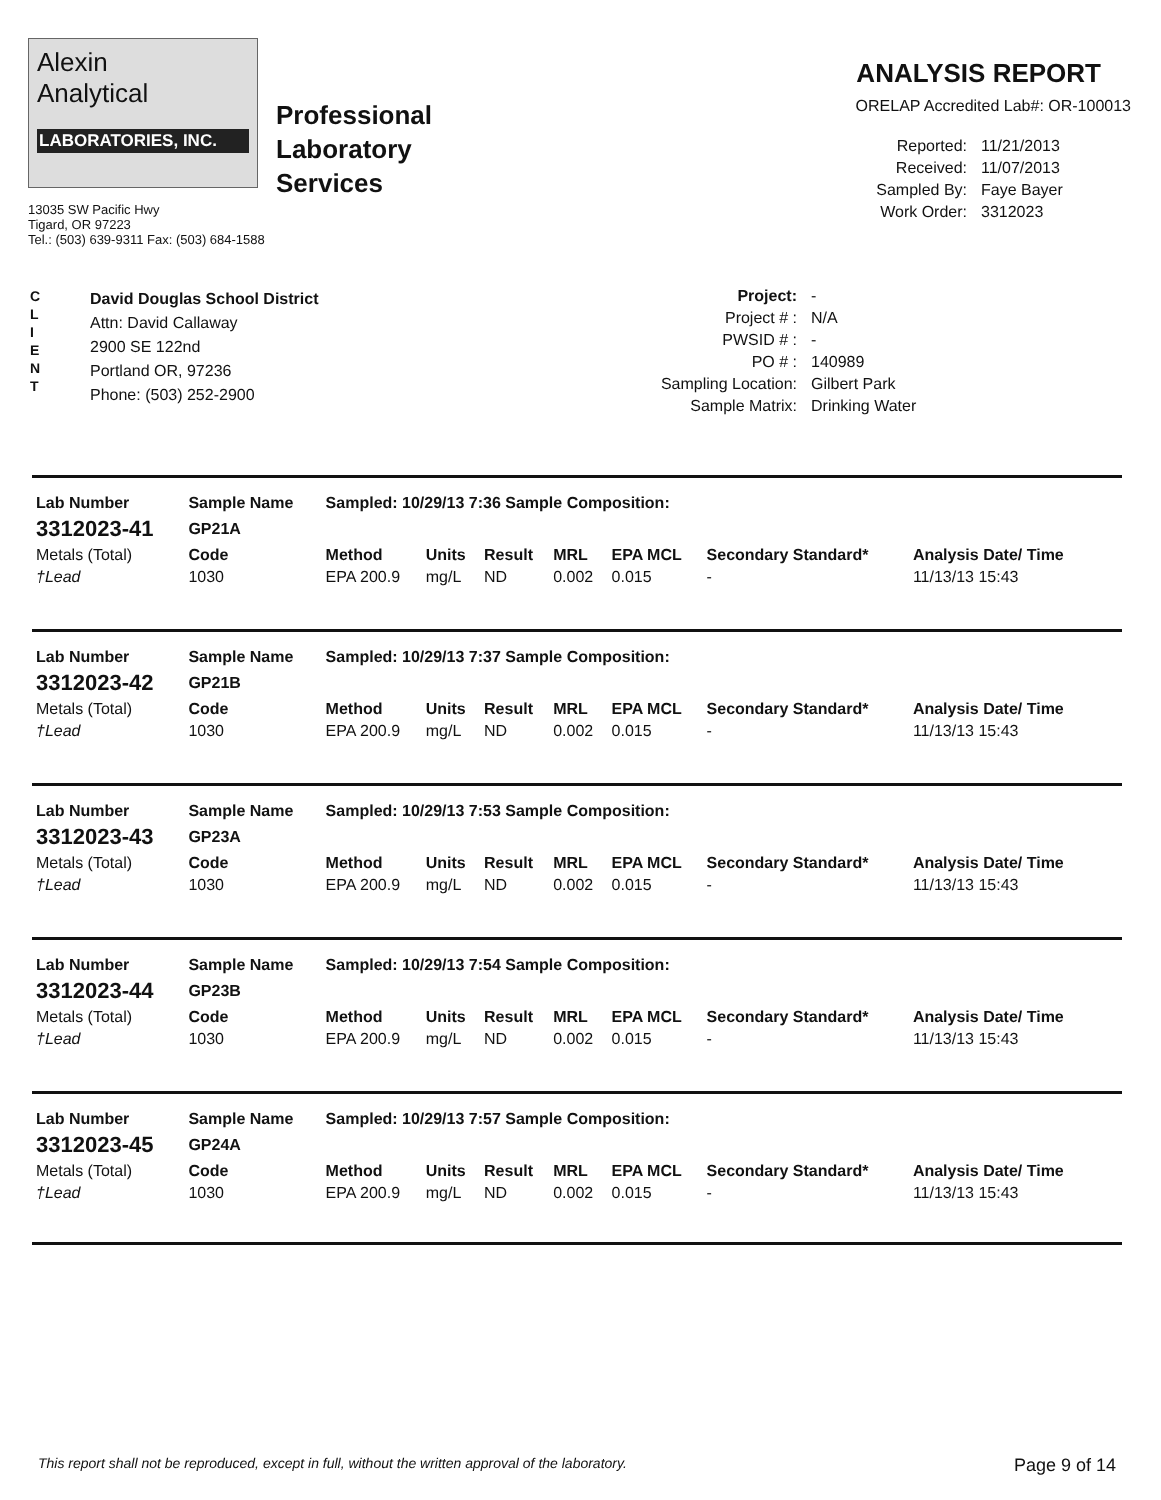Alexin
Analytical
LABORATORIES, INC.
Professional
Laboratory
Services
13035 SW Pacific Hwy
Tigard, OR 97223
Tel.: (503) 639-9311 Fax: (503) 684-1588
ANALYSIS REPORT
ORELAP Accredited Lab#: OR-100013
Reported: 11/21/2013 Received: 11/07/2013 Sampled By: Faye Bayer Work Order: 3312023
C
L
I
E
N
T
David Douglas School District
Attn: David Callaway
2900 SE 122nd
Portland OR, 97236
Phone: (503) 252-2900
Project: - Project # : N/A PWSID # : - PO # : 140989 Sampling Location: Gilbert Park Sample Matrix: Drinking Water
| Lab Number | Sample Name | Sampled: 10/29/13 7:36 Sample Composition: | | | | | | |
| --- | --- | --- | --- | --- | --- | --- | --- | --- |
| 3312023-41 | GP21A | | | | | | | |
| Metals (Total) | Code | Method | Units | Result | MRL | EPA MCL | Secondary Standard* | Analysis Date/ Time |
| †Lead | 1030 | EPA 200.9 | mg/L | ND | 0.002 | 0.015 | - | 11/13/13 15:43 |
| Lab Number | Sample Name | Sampled: 10/29/13 7:37 Sample Composition: | | | | | | |
| --- | --- | --- | --- | --- | --- | --- | --- | --- |
| 3312023-42 | GP21B | | | | | | | |
| Metals (Total) | Code | Method | Units | Result | MRL | EPA MCL | Secondary Standard* | Analysis Date/ Time |
| †Lead | 1030 | EPA 200.9 | mg/L | ND | 0.002 | 0.015 | - | 11/13/13 15:43 |
| Lab Number | Sample Name | Sampled: 10/29/13 7:53 Sample Composition: | | | | | | |
| --- | --- | --- | --- | --- | --- | --- | --- | --- |
| 3312023-43 | GP23A | | | | | | | |
| Metals (Total) | Code | Method | Units | Result | MRL | EPA MCL | Secondary Standard* | Analysis Date/ Time |
| †Lead | 1030 | EPA 200.9 | mg/L | ND | 0.002 | 0.015 | - | 11/13/13 15:43 |
| Lab Number | Sample Name | Sampled: 10/29/13 7:54 Sample Composition: | | | | | | |
| --- | --- | --- | --- | --- | --- | --- | --- | --- |
| 3312023-44 | GP23B | | | | | | | |
| Metals (Total) | Code | Method | Units | Result | MRL | EPA MCL | Secondary Standard* | Analysis Date/ Time |
| †Lead | 1030 | EPA 200.9 | mg/L | ND | 0.002 | 0.015 | - | 11/13/13 15:43 |
| Lab Number | Sample Name | Sampled: 10/29/13 7:57 Sample Composition: | | | | | | |
| --- | --- | --- | --- | --- | --- | --- | --- | --- |
| 3312023-45 | GP24A | | | | | | | |
| Metals (Total) | Code | Method | Units | Result | MRL | EPA MCL | Secondary Standard* | Analysis Date/ Time |
| †Lead | 1030 | EPA 200.9 | mg/L | ND | 0.002 | 0.015 | - | 11/13/13 15:43 |
This report shall not be reproduced, except in full, without the written approval of the laboratory. Page 9 of 14